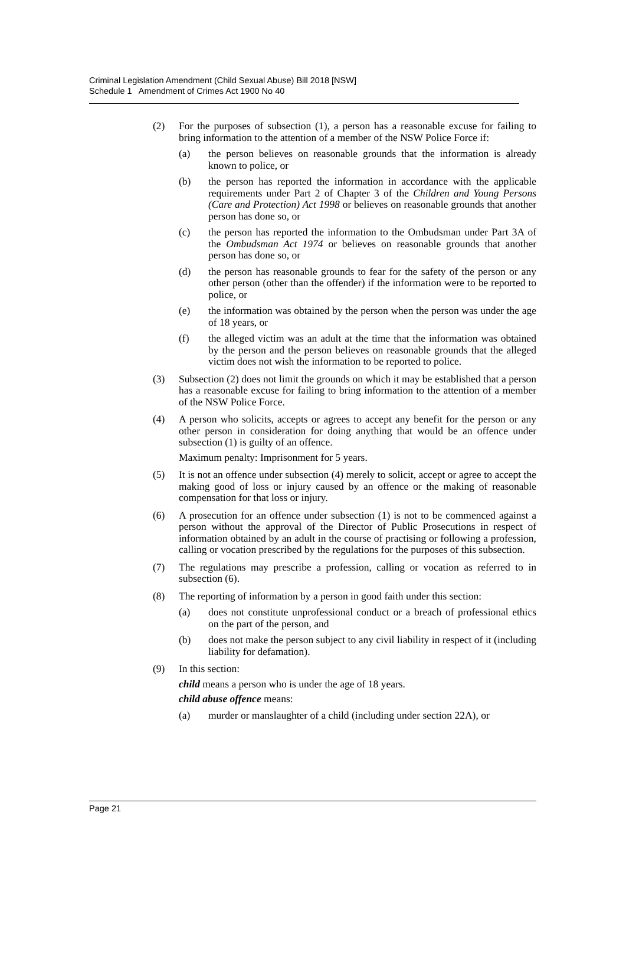Criminal Legislation Amendment (Child Sexual Abuse) Bill 2018 [NSW]
Schedule 1 Amendment of Crimes Act 1900 No 40
(2) For the purposes of subsection (1), a person has a reasonable excuse for failing to bring information to the attention of a member of the NSW Police Force if:
(a) the person believes on reasonable grounds that the information is already known to police, or
(b) the person has reported the information in accordance with the applicable requirements under Part 2 of Chapter 3 of the Children and Young Persons (Care and Protection) Act 1998 or believes on reasonable grounds that another person has done so, or
(c) the person has reported the information to the Ombudsman under Part 3A of the Ombudsman Act 1974 or believes on reasonable grounds that another person has done so, or
(d) the person has reasonable grounds to fear for the safety of the person or any other person (other than the offender) if the information were to be reported to police, or
(e) the information was obtained by the person when the person was under the age of 18 years, or
(f) the alleged victim was an adult at the time that the information was obtained by the person and the person believes on reasonable grounds that the alleged victim does not wish the information to be reported to police.
(3) Subsection (2) does not limit the grounds on which it may be established that a person has a reasonable excuse for failing to bring information to the attention of a member of the NSW Police Force.
(4) A person who solicits, accepts or agrees to accept any benefit for the person or any other person in consideration for doing anything that would be an offence under subsection (1) is guilty of an offence.
Maximum penalty: Imprisonment for 5 years.
(5) It is not an offence under subsection (4) merely to solicit, accept or agree to accept the making good of loss or injury caused by an offence or the making of reasonable compensation for that loss or injury.
(6) A prosecution for an offence under subsection (1) is not to be commenced against a person without the approval of the Director of Public Prosecutions in respect of information obtained by an adult in the course of practising or following a profession, calling or vocation prescribed by the regulations for the purposes of this subsection.
(7) The regulations may prescribe a profession, calling or vocation as referred to in subsection (6).
(8) The reporting of information by a person in good faith under this section:
(a) does not constitute unprofessional conduct or a breach of professional ethics on the part of the person, and
(b) does not make the person subject to any civil liability in respect of it (including liability for defamation).
(9) In this section:
child means a person who is under the age of 18 years.
child abuse offence means:
(a) murder or manslaughter of a child (including under section 22A), or
Page 21